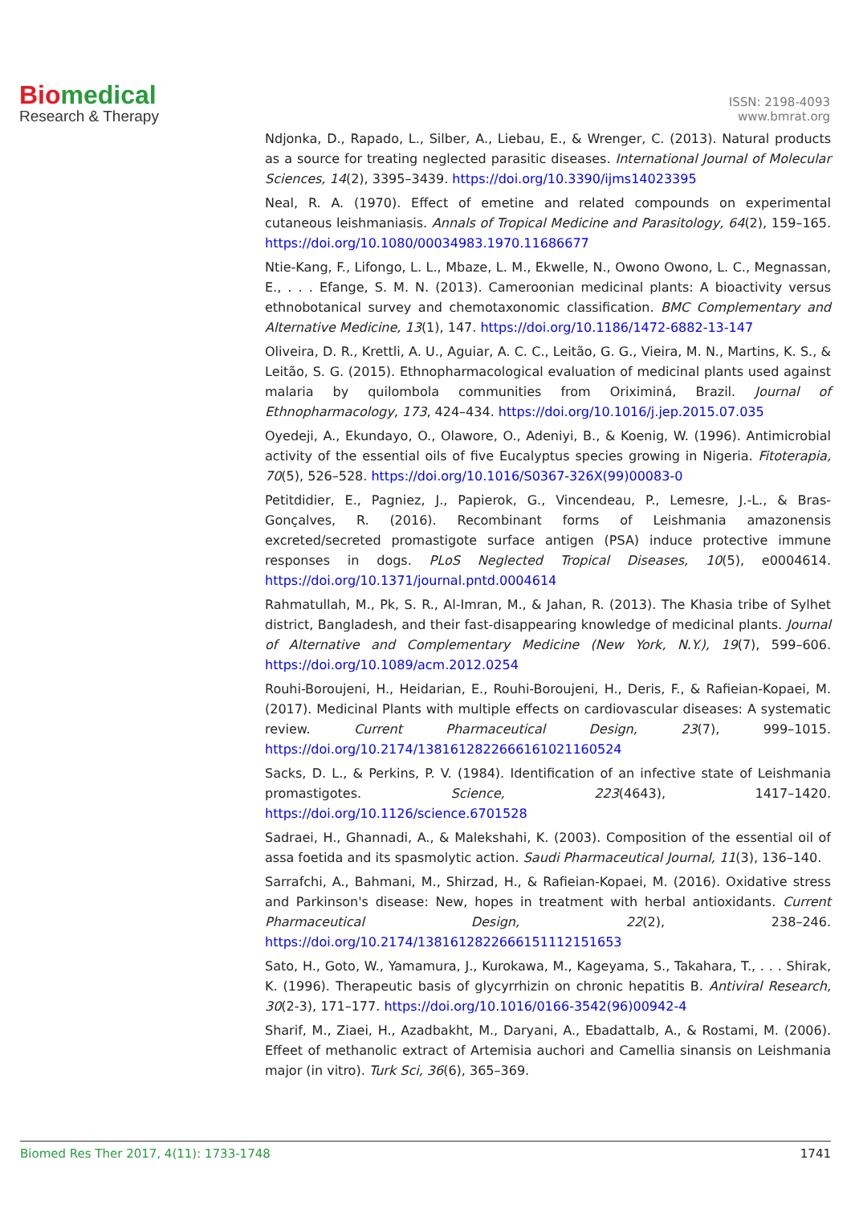Biomedical
Research & Therapy
ISSN: 2198-4093
www.bmrat.org
Ndjonka, D., Rapado, L., Silber, A., Liebau, E., & Wrenger, C. (2013). Natural products as a source for treating neglected parasitic diseases. International Journal of Molecular Sciences, 14(2), 3395–3439. https://doi.org/10.3390/ijms14023395
Neal, R. A. (1970). Effect of emetine and related compounds on experimental cutaneous leishmaniasis. Annals of Tropical Medicine and Parasitology, 64(2), 159–165. https://doi.org/10.1080/00034983.1970.11686677
Ntie-Kang, F., Lifongo, L. L., Mbaze, L. M., Ekwelle, N., Owono Owono, L. C., Megnassan, E., . . . Efange, S. M. N. (2013). Cameroonian medicinal plants: A bioactivity versus ethnobotanical survey and chemotaxonomic classification. BMC Complementary and Alternative Medicine, 13(1), 147. https://doi.org/10.1186/1472-6882-13-147
Oliveira, D. R., Krettli, A. U., Aguiar, A. C. C., Leitão, G. G., Vieira, M. N., Martins, K. S., & Leitão, S. G. (2015). Ethnopharmacological evaluation of medicinal plants used against malaria by quilombola communities from Oriximiná, Brazil. Journal of Ethnopharmacology, 173, 424–434. https://doi.org/10.1016/j.jep.2015.07.035
Oyedeji, A., Ekundayo, O., Olawore, O., Adeniyi, B., & Koenig, W. (1996). Antimicrobial activity of the essential oils of five Eucalyptus species growing in Nigeria. Fitoterapia, 70(5), 526–528. https://doi.org/10.1016/S0367-326X(99)00083-0
Petitdidier, E., Pagniez, J., Papierok, G., Vincendeau, P., Lemesre, J.-L., & Bras-Gonçalves, R. (2016). Recombinant forms of Leishmania amazonensis excreted/secreted promastigote surface antigen (PSA) induce protective immune responses in dogs. PLoS Neglected Tropical Diseases, 10(5), e0004614. https://doi.org/10.1371/journal.pntd.0004614
Rahmatullah, M., Pk, S. R., Al-Imran, M., & Jahan, R. (2013). The Khasia tribe of Sylhet district, Bangladesh, and their fast-disappearing knowledge of medicinal plants. Journal of Alternative and Complementary Medicine (New York, N.Y.), 19(7), 599–606. https://doi.org/10.1089/acm.2012.0254
Rouhi-Boroujeni, H., Heidarian, E., Rouhi-Boroujeni, H., Deris, F., & Rafieian-Kopaei, M. (2017). Medicinal Plants with multiple effects on cardiovascular diseases: A systematic review. Current Pharmaceutical Design, 23(7), 999–1015. https://doi.org/10.2174/1381612822666161021160524
Sacks, D. L., & Perkins, P. V. (1984). Identification of an infective state of Leishmania promastigotes. Science, 223(4643), 1417–1420. https://doi.org/10.1126/science.6701528
Sadraei, H., Ghannadi, A., & Malekshahi, K. (2003). Composition of the essential oil of assa foetida and its spasmolytic action. Saudi Pharmaceutical Journal, 11(3), 136–140.
Sarrafchi, A., Bahmani, M., Shirzad, H., & Rafieian-Kopaei, M. (2016). Oxidative stress and Parkinson's disease: New, hopes in treatment with herbal antioxidants. Current Pharmaceutical Design, 22(2), 238–246. https://doi.org/10.2174/1381612822666151112151653
Sato, H., Goto, W., Yamamura, J., Kurokawa, M., Kageyama, S., Takahara, T., . . . Shirak, K. (1996). Therapeutic basis of glycyrrhizin on chronic hepatitis B. Antiviral Research, 30(2-3), 171–177. https://doi.org/10.1016/0166-3542(96)00942-4
Sharif, M., Ziaei, H., Azadbakht, M., Daryani, A., Ebadattalb, A., & Rostami, M. (2006). Effeet of methanolic extract of Artemisia auchori and Camellia sinansis on Leishmania major (in vitro). Turk Sci, 36(6), 365–369.
Biomed Res Ther 2017, 4(11): 1733-1748 1741